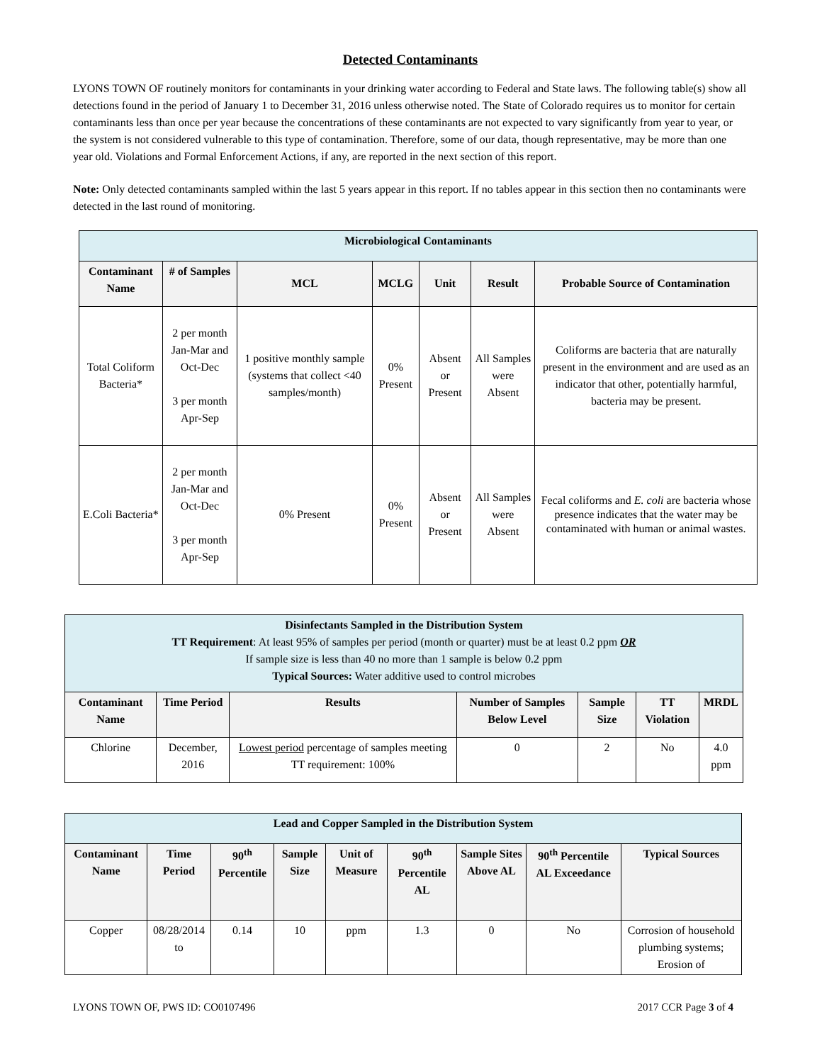Detected Contaminants
LYONS TOWN OF routinely monitors for contaminants in your drinking water according to Federal and State laws. The following table(s) show all detections found in the period of January 1 to December 31, 2016 unless otherwise noted. The State of Colorado requires us to monitor for certain contaminants less than once per year because the concentrations of these contaminants are not expected to vary significantly from year to year, or the system is not considered vulnerable to this type of contamination. Therefore, some of our data, though representative, may be more than one year old. Violations and Formal Enforcement Actions, if any, are reported in the next section of this report.
Note: Only detected contaminants sampled within the last 5 years appear in this report. If no tables appear in this section then no contaminants were detected in the last round of monitoring.
| Microbiological Contaminants | | | | | | |
| Contaminant Name | # of Samples | MCL | MCLG | Unit | Result | Probable Source of Contamination |
| Total Coliform Bacteria* | 2 per month Jan-Mar and Oct-Dec 3 per month Apr-Sep | 1 positive monthly sample (systems that collect <40 samples/month) | 0% Present | Absent or Present | All Samples were Absent | Coliforms are bacteria that are naturally present in the environment and are used as an indicator that other, potentially harmful, bacteria may be present. |
| E.Coli Bacteria* | 2 per month Jan-Mar and Oct-Dec 3 per month Apr-Sep | 0% Present | 0% Present | Absent or Present | All Samples were Absent | Fecal coliforms and E. coli are bacteria whose presence indicates that the water may be contaminated with human or animal wastes. |
| Disinfectants Sampled in the Distribution System TT Requirement : At least 95% of samples per period (month or quarter) must be at least 0.2 ppm OR If sample size is less than 40 no more than 1 sample is below 0.2 ppm Typical Sources: Water additive used to control microbes | | | | | | |
| Contaminant Name | Time Period | Results | Number of Samples Below Level | Sample Size | TT Violation | MRDL |
| Chlorine | December, 2016 | Lowest period percentage of samples meeting TT requirement: 100% | 0 | 2 | No | 4.0 ppm |
| Lead and Copper Sampled in the Distribution System | | | | | | | | |
| Contaminant Name | Time Period | 90<sup>th</sup> Percentile | Sample Size | Unit of Measure | 90<sup>th</sup> Percentile AL | Sample Sites Above AL | 90<sup>th</sup> Percentile AL Exceedance | Typical Sources |
| Copper | 08/28/2014 to | 0.14 | 10 | ppm | 1.3 | 0 | No | Corrosion of household plumbing systems; Erosion of |
LYONS TOWN OF, PWS ID: CO0107496 2017 CCR Page 3 of 4